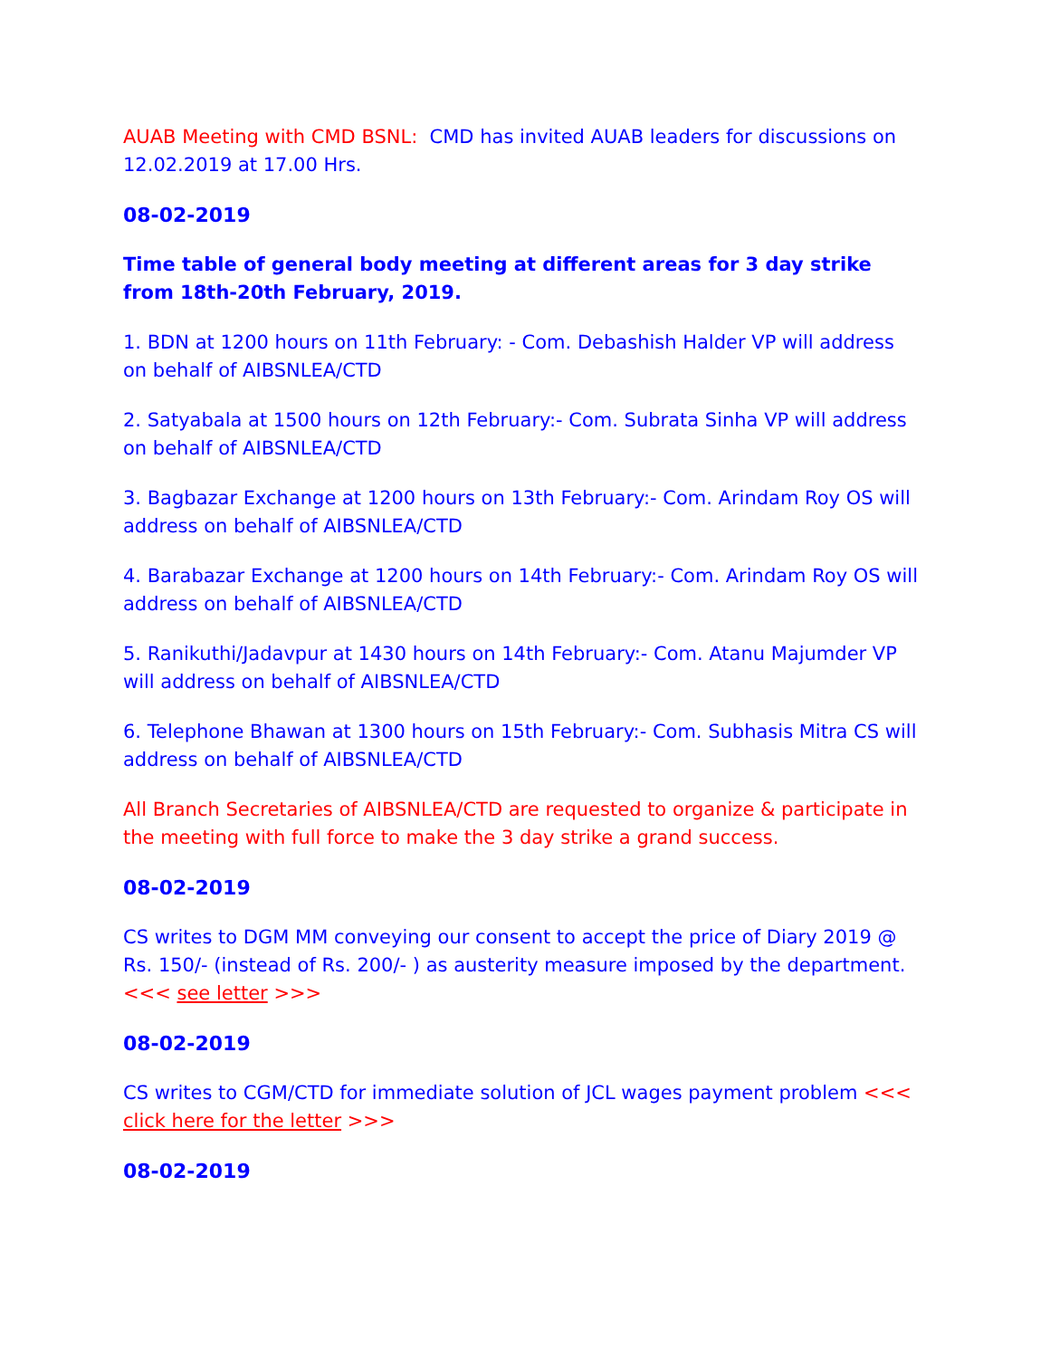AUAB Meeting with CMD BSNL: CMD has invited AUAB leaders for discussions on 12.02.2019 at 17.00 Hrs.
08-02-2019
Time table of general body meeting at different areas for 3 day strike from 18th-20th February, 2019.
1. BDN at 1200 hours on 11th February: - Com. Debashish Halder VP will address on behalf of AIBSNLEA/CTD
2. Satyabala at 1500 hours on 12th February:- Com. Subrata Sinha VP will address on behalf of AIBSNLEA/CTD
3. Bagbazar Exchange at 1200 hours on 13th February:- Com. Arindam Roy OS will address on behalf of AIBSNLEA/CTD
4. Barabazar Exchange at 1200 hours on 14th February:- Com. Arindam Roy OS will address on behalf of AIBSNLEA/CTD
5. Ranikuthi/Jadavpur at 1430 hours on 14th February:- Com. Atanu Majumder VP will address on behalf of AIBSNLEA/CTD
6. Telephone Bhawan at 1300 hours on 15th February:- Com. Subhasis Mitra CS will address on behalf of AIBSNLEA/CTD
All Branch Secretaries of AIBSNLEA/CTD are requested to organize & participate in the meeting with full force to make the 3 day strike a grand success.
08-02-2019
CS writes to DGM MM conveying our consent to accept the price of Diary 2019 @ Rs. 150/- (instead of Rs. 200/- ) as austerity measure imposed by the department.<<< see letter >>>
08-02-2019
CS writes to CGM/CTD for immediate solution of JCL wages payment problem <<< click here for the letter >>>
08-02-2019